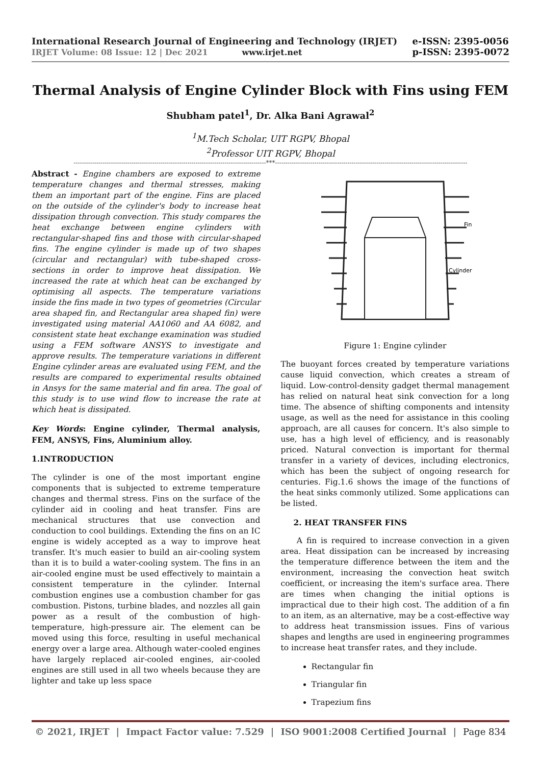International Research Journal of Engineering and Technology (IRJET)
IRJET Volume: 08 Issue: 12 | Dec 2021 www.irjet.net
e-ISSN: 2395-0056
p-ISSN: 2395-0072
Thermal Analysis of Engine Cylinder Block with Fins using FEM
Shubham patel<sup>1</sup>, Dr. Alka Bani Agrawal<sup>2</sup>
<sup>1</sup> M.Tech Scholar, UIT RGPV, Bhopal
<sup>2</sup> Professor UIT RGPV, Bhopal
---------------------------------------------------------------------------------------------***---------------------------------------------------------------------------------------------
Abstract - Engine chambers are exposed to extreme temperature changes and thermal stresses, making them an important part of the engine. Fins are placed on the outside of the cylinder's body to increase heat dissipation through convection. This study compares the heat exchange between engine cylinders with rectangular-shaped fins and those with circular-shaped fins. The engine cylinder is made up of two shapes (circular and rectangular) with tube-shaped cross-sections in order to improve heat dissipation. We increased the rate at which heat can be exchanged by optimising all aspects. The temperature variations inside the fins made in two types of geometries (Circular area shaped fin, and Rectangular area shaped fin) were investigated using material AA1060 and AA 6082, and consistent state heat exchange examination was studied using a FEM software ANSYS to investigate and approve results. The temperature variations in different Engine cylinder areas are evaluated using FEM, and the results are compared to experimental results obtained in Ansys for the same material and fin area. The goal of this study is to use wind flow to increase the rate at which heat is dissipated.
Key Words: Engine cylinder, Thermal analysis, FEM, ANSYS, Fins, Aluminium alloy.
1.INTRODUCTION
The cylinder is one of the most important engine components that is subjected to extreme temperature changes and thermal stress. Fins on the surface of the cylinder aid in cooling and heat transfer. Fins are mechanical structures that use convection and conduction to cool buildings. Extending the fins on an IC engine is widely accepted as a way to improve heat transfer. It's much easier to build an air-cooling system than it is to build a water-cooling system. The fins in an air-cooled engine must be used effectively to maintain a consistent temperature in the cylinder. Internal combustion engines use a combustion chamber for gas combustion. Pistons, turbine blades, and nozzles all gain power as a result of the combustion of high-temperature, high-pressure air. The element can be moved using this force, resulting in useful mechanical energy over a large area. Although water-cooled engines have largely replaced air-cooled engines, air-cooled engines are still used in all two wheels because they are lighter and take up less space
Fin
Cylinder
Figure 1: Engine cylinder
The buoyant forces created by temperature variations cause liquid convection, which creates a stream of liquid. Low-control-density gadget thermal management has relied on natural heat sink convection for a long time. The absence of shifting components and intensity usage, as well as the need for assistance in this cooling approach, are all causes for concern. It's also simple to use, has a high level of efficiency, and is reasonably priced. Natural convection is important for thermal transfer in a variety of devices, including electronics, which has been the subject of ongoing research for centuries. Fig.1.6 shows the image of the functions of the heat sinks commonly utilized. Some applications can be listed.
2. HEAT TRANSFER FINS
A fin is required to increase convection in a given area. Heat dissipation can be increased by increasing the temperature difference between the item and the environment, increasing the convection heat switch coefficient, or increasing the item's surface area. There are times when changing the initial options is impractical due to their high cost. The addition of a fin to an item, as an alternative, may be a cost-effective way to address heat transmission issues. Fins of various shapes and lengths are used in engineering programmes to increase heat transfer rates, and they include.
Rectangular fin
Triangular fin
Trapezium fins
© 2021, IRJET | Impact Factor value: 7.529 | ISO 9001:2008 Certified Journal | Page 834